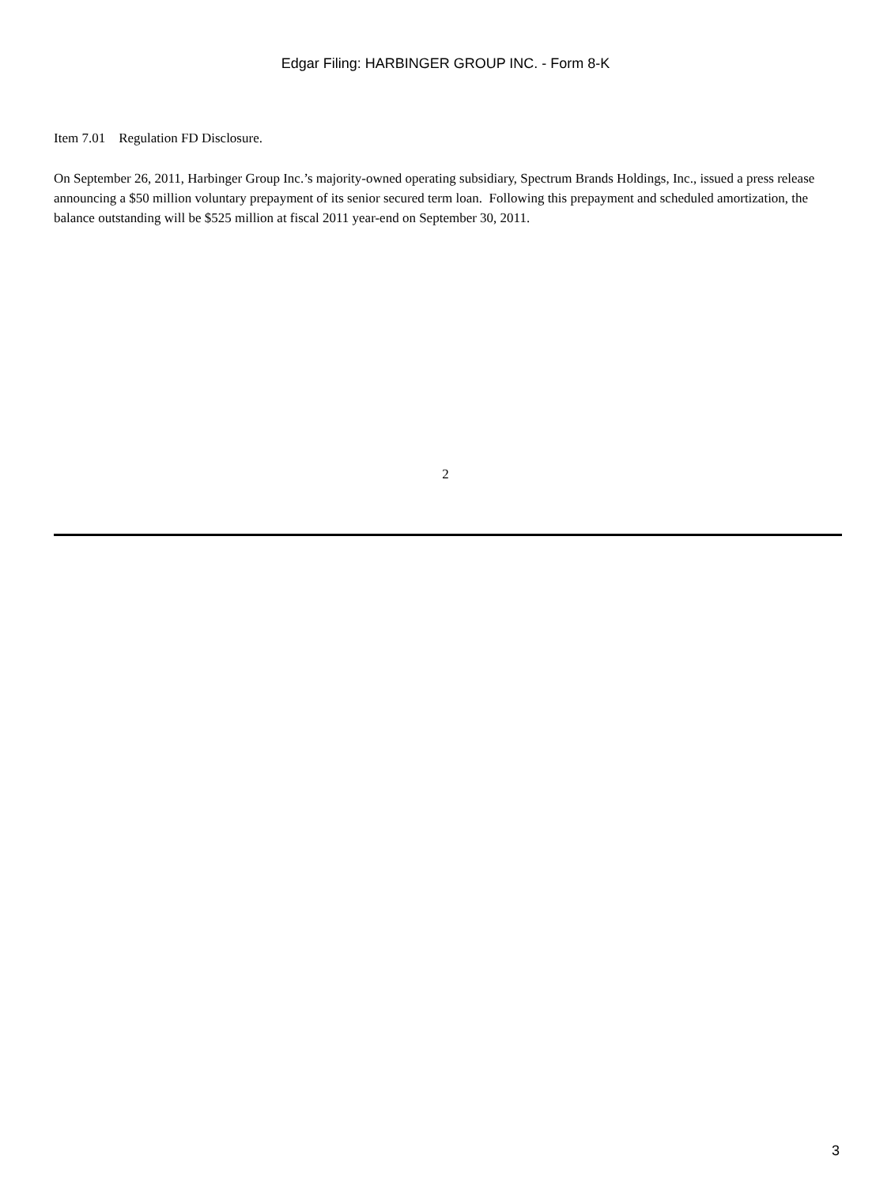Edgar Filing: HARBINGER GROUP INC. - Form 8-K
Item 7.01 Regulation FD Disclosure.
On September 26, 2011, Harbinger Group Inc.’s majority-owned operating subsidiary, Spectrum Brands Holdings, Inc., issued a press release announcing a $50 million voluntary prepayment of its senior secured term loan. Following this prepayment and scheduled amortization, the balance outstanding will be $525 million at fiscal 2011 year-end on September 30, 2011.
2
3